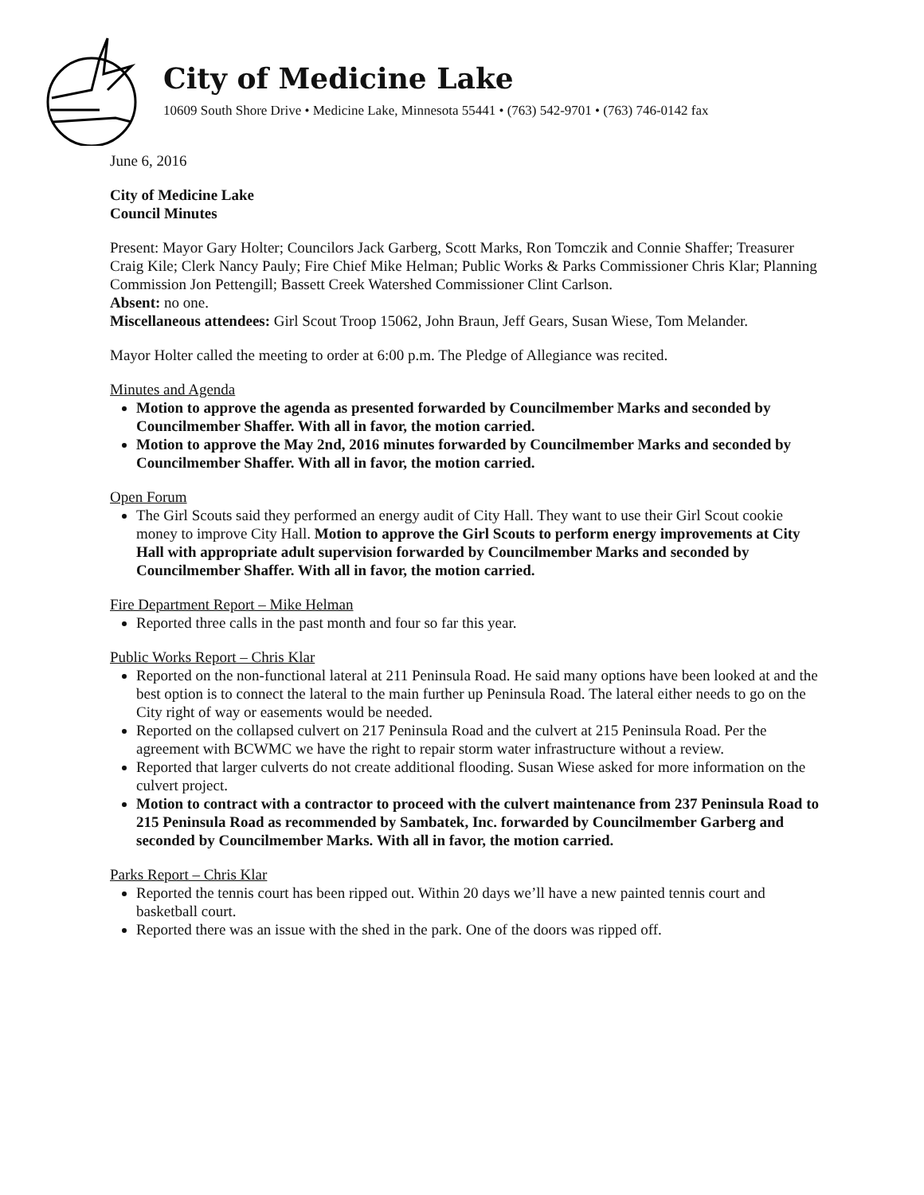City of Medicine Lake
10609 South Shore Drive • Medicine Lake, Minnesota 55441 • (763) 542-9701 • (763) 746-0142 fax
June 6, 2016
City of Medicine Lake
Council Minutes
Present: Mayor Gary Holter; Councilors Jack Garberg, Scott Marks, Ron Tomczik and Connie Shaffer; Treasurer Craig Kile; Clerk Nancy Pauly; Fire Chief Mike Helman; Public Works & Parks Commissioner Chris Klar; Planning Commission Jon Pettengill; Bassett Creek Watershed Commissioner Clint Carlson.
Absent: no one.
Miscellaneous attendees: Girl Scout Troop 15062, John Braun, Jeff Gears, Susan Wiese, Tom Melander.
Mayor Holter called the meeting to order at 6:00 p.m. The Pledge of Allegiance was recited.
Minutes and Agenda
Motion to approve the agenda as presented forwarded by Councilmember Marks and seconded by Councilmember Shaffer. With all in favor, the motion carried.
Motion to approve the May 2nd, 2016 minutes forwarded by Councilmember Marks and seconded by Councilmember Shaffer. With all in favor, the motion carried.
Open Forum
The Girl Scouts said they performed an energy audit of City Hall. They want to use their Girl Scout cookie money to improve City Hall. Motion to approve the Girl Scouts to perform energy improvements at City Hall with appropriate adult supervision forwarded by Councilmember Marks and seconded by Councilmember Shaffer. With all in favor, the motion carried.
Fire Department Report – Mike Helman
Reported three calls in the past month and four so far this year.
Public Works Report – Chris Klar
Reported on the non-functional lateral at 211 Peninsula Road. He said many options have been looked at and the best option is to connect the lateral to the main further up Peninsula Road. The lateral either needs to go on the City right of way or easements would be needed.
Reported on the collapsed culvert on 217 Peninsula Road and the culvert at 215 Peninsula Road. Per the agreement with BCWMC we have the right to repair storm water infrastructure without a review.
Reported that larger culverts do not create additional flooding. Susan Wiese asked for more information on the culvert project.
Motion to contract with a contractor to proceed with the culvert maintenance from 237 Peninsula Road to 215 Peninsula Road as recommended by Sambatek, Inc. forwarded by Councilmember Garberg and seconded by Councilmember Marks. With all in favor, the motion carried.
Parks Report – Chris Klar
Reported the tennis court has been ripped out. Within 20 days we’ll have a new painted tennis court and basketball court.
Reported there was an issue with the shed in the park. One of the doors was ripped off.